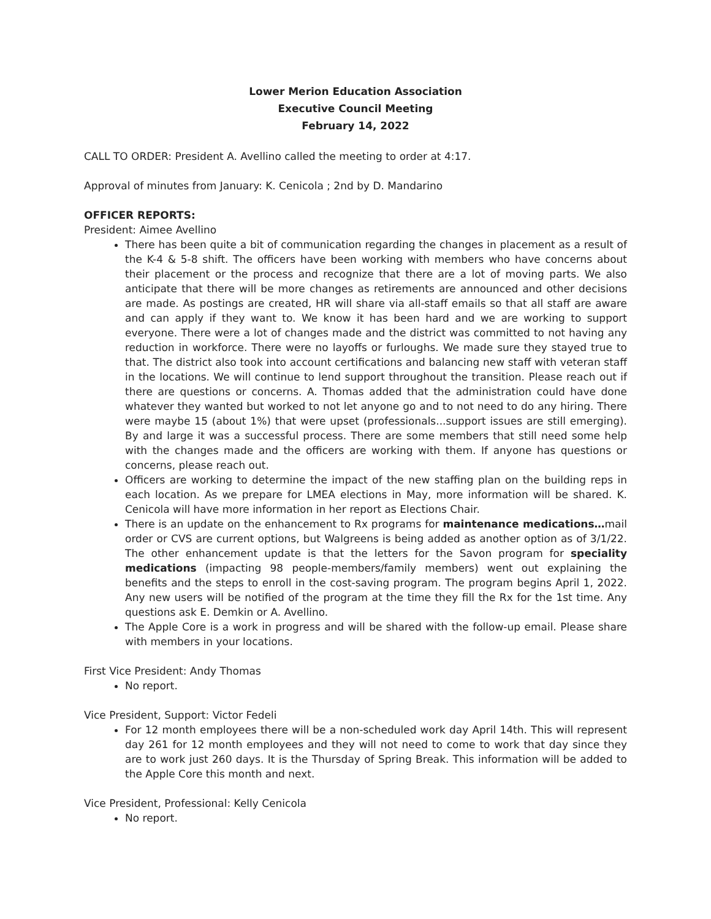Lower Merion Education Association
Executive Council Meeting
February 14, 2022
CALL TO ORDER: President A. Avellino called the meeting to order at 4:17.
Approval of minutes from January: K. Cenicola ; 2nd by D. Mandarino
OFFICER REPORTS:
President: Aimee Avellino
There has been quite a bit of communication regarding the changes in placement as a result of the K-4 & 5-8 shift. The officers have been working with members who have concerns about their placement or the process and recognize that there are a lot of moving parts. We also anticipate that there will be more changes as retirements are announced and other decisions are made. As postings are created, HR will share via all-staff emails so that all staff are aware and can apply if they want to. We know it has been hard and we are working to support everyone. There were a lot of changes made and the district was committed to not having any reduction in workforce. There were no layoffs or furloughs. We made sure they stayed true to that. The district also took into account certifications and balancing new staff with veteran staff in the locations. We will continue to lend support throughout the transition. Please reach out if there are questions or concerns. A. Thomas added that the administration could have done whatever they wanted but worked to not let anyone go and to not need to do any hiring. There were maybe 15 (about 1%) that were upset (professionals...support issues are still emerging). By and large it was a successful process. There are some members that still need some help with the changes made and the officers are working with them. If anyone has questions or concerns, please reach out.
Officers are working to determine the impact of the new staffing plan on the building reps in each location. As we prepare for LMEA elections in May, more information will be shared. K. Cenicola will have more information in her report as Elections Chair.
There is an update on the enhancement to Rx programs for maintenance medications…mail order or CVS are current options, but Walgreens is being added as another option as of 3/1/22. The other enhancement update is that the letters for the Savon program for speciality medications (impacting 98 people-members/family members) went out explaining the benefits and the steps to enroll in the cost-saving program. The program begins April 1, 2022. Any new users will be notified of the program at the time they fill the Rx for the 1st time. Any questions ask E. Demkin or A. Avellino.
The Apple Core is a work in progress and will be shared with the follow-up email. Please share with members in your locations.
First Vice President: Andy Thomas
No report.
Vice President, Support: Victor Fedeli
For 12 month employees there will be a non-scheduled work day April 14th. This will represent day 261 for 12 month employees and they will not need to come to work that day since they are to work just 260 days. It is the Thursday of Spring Break. This information will be added to the Apple Core this month and next.
Vice President, Professional: Kelly Cenicola
No report.